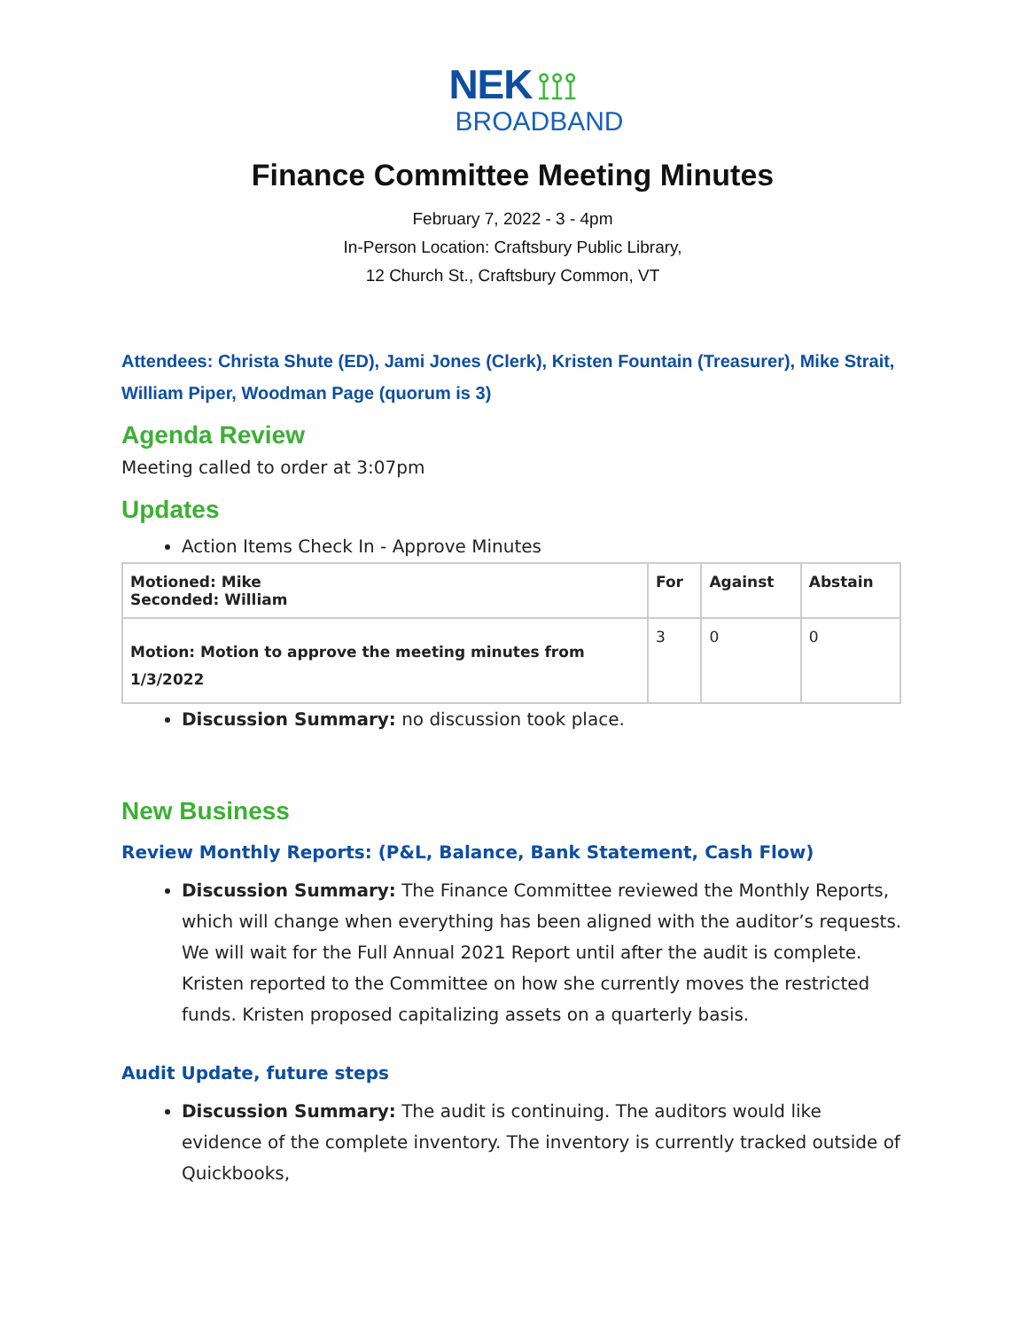NEK ⟟⟟⟟
BROADBAND
Finance Committee Meeting Minutes
February 7, 2022 - 3 - 4pm
In-Person Location: Craftsbury Public Library,
12 Church St., Craftsbury Common, VT
Attendees: Christa Shute (ED), Jami Jones (Clerk), Kristen Fountain (Treasurer), Mike Strait, William Piper, Woodman Page (quorum is 3)
Agenda Review
Meeting called to order at 3:07pm
Updates
Action Items Check In - Approve Minutes
| Motioned: Mike Seconded: William | For | Against | Abstain |
| Motion: Motion to approve the meeting minutes from 1/3/2022 | 3 | 0 | 0 |
Discussion Summary: no discussion took place.
New Business
Review Monthly Reports: (P&L, Balance, Bank Statement, Cash Flow)
Discussion Summary: The Finance Committee reviewed the Monthly Reports, which will change when everything has been aligned with the auditor’s requests. We will wait for the Full Annual 2021 Report until after the audit is complete. Kristen reported to the Committee on how she currently moves the restricted funds. Kristen proposed capitalizing assets on a quarterly basis.
Audit Update, future steps
Discussion Summary: The audit is continuing. The auditors would like evidence of the complete inventory. The inventory is currently tracked outside of Quickbooks,